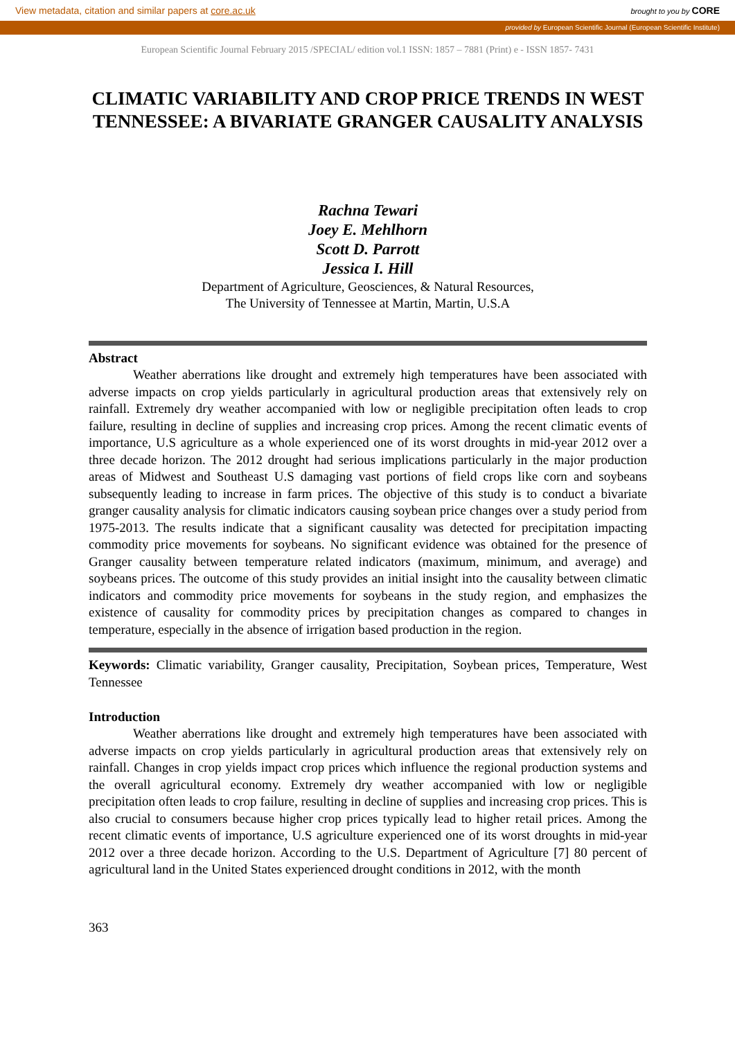View metadata, citation and similar papers at core.ac.uk brought to you by CORE
provided by European Scientific Journal (European Scientific Institute)
European Scientific Journal February 2015 /SPECIAL/ edition vol.1 ISSN: 1857 – 7881 (Print) e - ISSN 1857- 7431
CLIMATIC VARIABILITY AND CROP PRICE TRENDS IN WEST TENNESSEE: A BIVARIATE GRANGER CAUSALITY ANALYSIS
Rachna Tewari
Joey E. Mehlhorn
Scott D. Parrott
Jessica I. Hill
Department of Agriculture, Geosciences, & Natural Resources,
The University of Tennessee at Martin, Martin, U.S.A
Abstract
Weather aberrations like drought and extremely high temperatures have been associated with adverse impacts on crop yields particularly in agricultural production areas that extensively rely on rainfall. Extremely dry weather accompanied with low or negligible precipitation often leads to crop failure, resulting in decline of supplies and increasing crop prices. Among the recent climatic events of importance, U.S agriculture as a whole experienced one of its worst droughts in mid-year 2012 over a three decade horizon. The 2012 drought had serious implications particularly in the major production areas of Midwest and Southeast U.S damaging vast portions of field crops like corn and soybeans subsequently leading to increase in farm prices. The objective of this study is to conduct a bivariate granger causality analysis for climatic indicators causing soybean price changes over a study period from 1975-2013. The results indicate that a significant causality was detected for precipitation impacting commodity price movements for soybeans. No significant evidence was obtained for the presence of Granger causality between temperature related indicators (maximum, minimum, and average) and soybeans prices. The outcome of this study provides an initial insight into the causality between climatic indicators and commodity price movements for soybeans in the study region, and emphasizes the existence of causality for commodity prices by precipitation changes as compared to changes in temperature, especially in the absence of irrigation based production in the region.
Keywords: Climatic variability, Granger causality, Precipitation, Soybean prices, Temperature, West Tennessee
Introduction
Weather aberrations like drought and extremely high temperatures have been associated with adverse impacts on crop yields particularly in agricultural production areas that extensively rely on rainfall. Changes in crop yields impact crop prices which influence the regional production systems and the overall agricultural economy. Extremely dry weather accompanied with low or negligible precipitation often leads to crop failure, resulting in decline of supplies and increasing crop prices. This is also crucial to consumers because higher crop prices typically lead to higher retail prices. Among the recent climatic events of importance, U.S agriculture experienced one of its worst droughts in mid-year 2012 over a three decade horizon. According to the U.S. Department of Agriculture [7] 80 percent of agricultural land in the United States experienced drought conditions in 2012, with the month
363